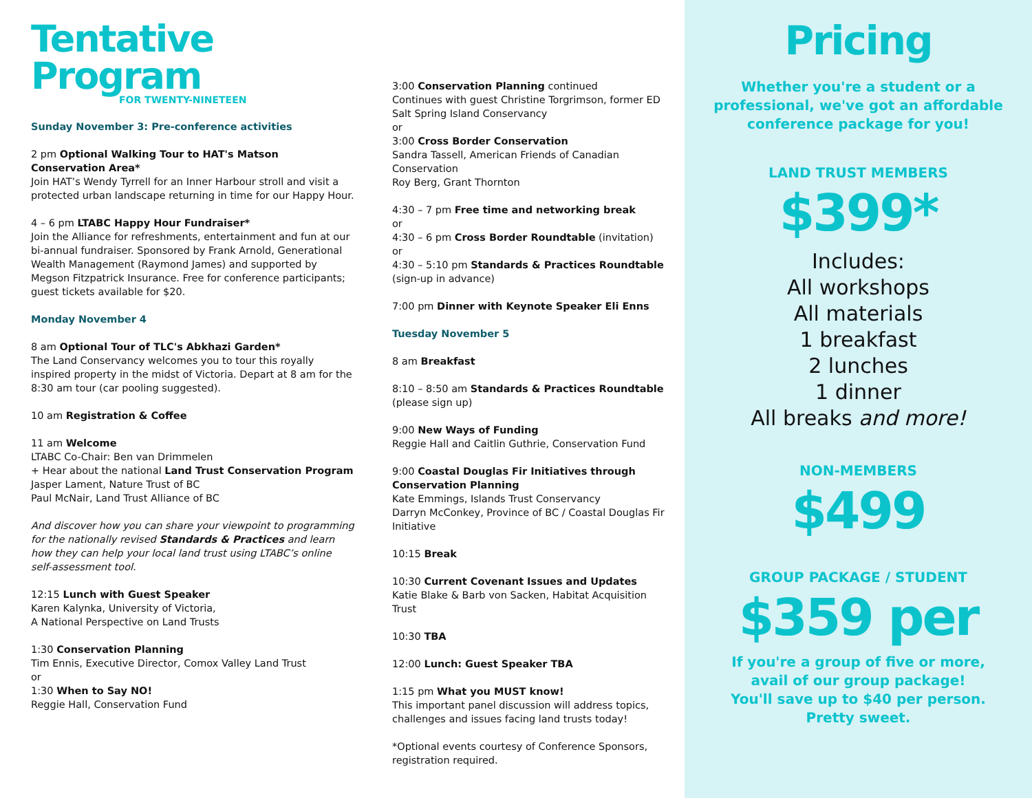Tentative Program
FOR TWENTY-NINETEEN
Sunday November 3: Pre-conference activities
2 pm Optional Walking Tour to HAT's Matson Conservation Area*
Join HAT’s Wendy Tyrrell for an Inner Harbour stroll and visit a protected urban landscape returning in time for our Happy Hour.
4 – 6 pm LTABC Happy Hour Fundraiser*
Join the Alliance for refreshments, entertainment and fun at our bi-annual fundraiser. Sponsored by Frank Arnold, Generational Wealth Management (Raymond James) and supported by Megson Fitzpatrick Insurance. Free for conference participants; guest tickets available for $20.
Monday November 4
8 am Optional Tour of TLC's Abkhazi Garden*
The Land Conservancy welcomes you to tour this royally inspired property in the midst of Victoria. Depart at 8 am for the 8:30 am tour (car pooling suggested).
10 am Registration & Coffee
11 am Welcome
LTABC Co-Chair: Ben van Drimmelen
+ Hear about the national Land Trust Conservation Program
Jasper Lament, Nature Trust of BC
Paul McNair, Land Trust Alliance of BC
And discover how you can share your viewpoint to programming for the nationally revised Standards & Practices and learn how they can help your local land trust using LTABC’s online self-assessment tool.
12:15 Lunch with Guest Speaker
Karen Kalynka, University of Victoria,
A National Perspective on Land Trusts
1:30 Conservation Planning
Tim Ennis, Executive Director, Comox Valley Land Trust
or
1:30 When to Say NO!
Reggie Hall, Conservation Fund
3:00 Conservation Planning continued
Continues with guest Christine Torgrimson, former ED Salt Spring Island Conservancy
or
3:00 Cross Border Conservation
Sandra Tassell, American Friends of Canadian Conservation
Roy Berg, Grant Thornton
4:30 – 7 pm Free time and networking break
or
4:30 – 6 pm Cross Border Roundtable (invitation)
or
4:30 – 5:10 pm Standards & Practices Roundtable (sign-up in advance)
7:00 pm Dinner with Keynote Speaker Eli Enns
Tuesday November 5
8 am Breakfast
8:10 – 8:50 am Standards & Practices Roundtable (please sign up)
9:00 New Ways of Funding
Reggie Hall and Caitlin Guthrie, Conservation Fund
9:00 Coastal Douglas Fir Initiatives through Conservation Planning
Kate Emmings, Islands Trust Conservancy
Darryn McConkey, Province of BC / Coastal Douglas Fir Initiative
10:15 Break
10:30 Current Covenant Issues and Updates
Katie Blake & Barb von Sacken, Habitat Acquisition Trust
10:30 TBA
12:00 Lunch: Guest Speaker TBA
1:15 pm What you MUST know!
This important panel discussion will address topics, challenges and issues facing land trusts today!
*Optional events courtesy of Conference Sponsors, registration required.
Pricing
Whether you're a student or a
professional, we've got an affordable
conference package for you!
LAND TRUST MEMBERS
$399*
Includes:
All workshops
All materials
1 breakfast
2 lunches
1 dinner
All breaks and more!
NON-MEMBERS
$499
GROUP PACKAGE / STUDENT
$359 per
If you're a group of five or more,
avail of our group package!
You'll save up to $40 per person.
Pretty sweet.